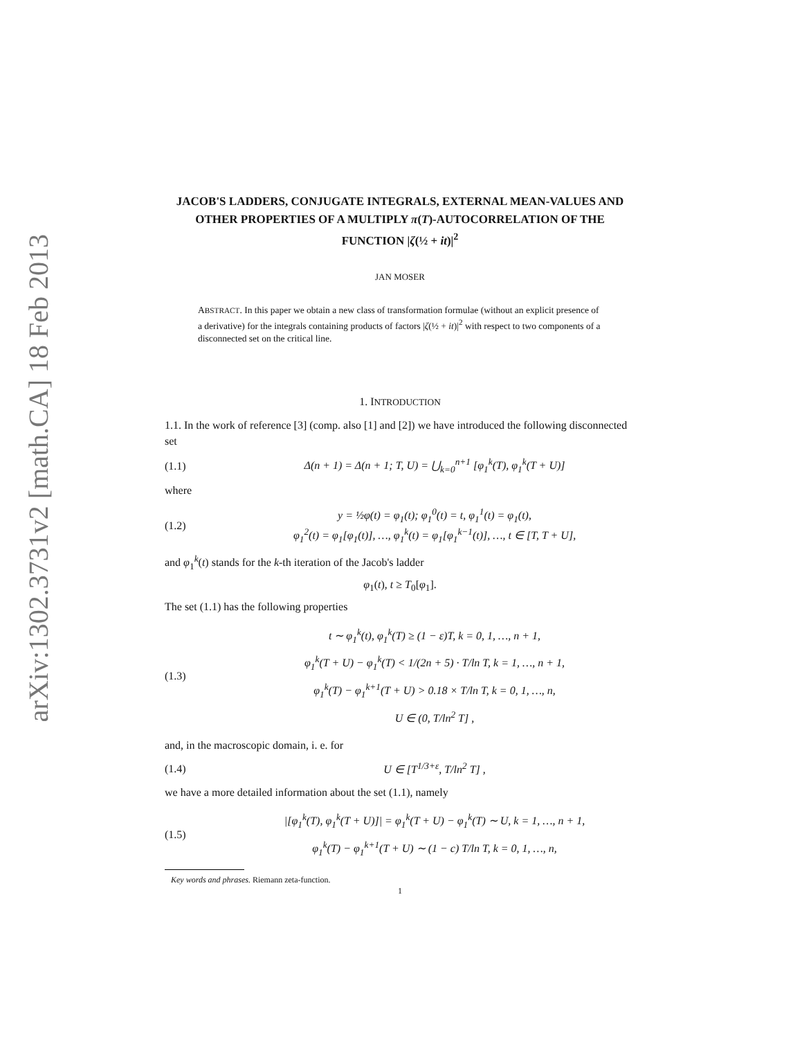arXiv:1302.3731v2 [math.CA] 18 Feb 2013
JACOB'S LADDERS, CONJUGATE INTEGRALS, EXTERNAL MEAN-VALUES AND OTHER PROPERTIES OF A MULTIPLY π(T)-AUTOCORRELATION OF THE FUNCTION |ζ(½ + it)|<sup>2</sup>
JAN MOSER
ABSTRACT. In this paper we obtain a new class of transformation formulae (without an explicit presence of a derivative) for the integrals containing products of factors |ζ(½ + it)|<sup>2</sup> with respect to two components of a disconnected set on the critical line.
1. INTRODUCTION
1.1. In the work of reference [3] (comp. also [1] and [2]) we have introduced the following disconnected set
(1.1) Δ(n + 1) = Δ(n + 1; T, U) = ⋃<sub>k=0</sub><sup>n+1</sup> [φ<sub>1</sub><sup>k</sup>(T), φ<sub>1</sub><sup>k</sup>(T + U)]
where
(1.2) y = ½φ(t) = φ<sub>1</sub>(t); φ<sub>1</sub><sup>0</sup>(t) = t, φ<sub>1</sub><sup>1</sup>(t) = φ<sub>1</sub>(t),
φ<sub>1</sub><sup>2</sup>(t) = φ<sub>1</sub>[φ<sub>1</sub>(t)], …, φ<sub>1</sub><sup>k</sup>(t) = φ<sub>1</sub>[φ<sub>1</sub><sup>k−1</sup>(t)], …, t ∈ [T, T + U],
and φ<sub>1</sub><sup>k</sup>(t) stands for the k-th iteration of the Jacob's ladder
φ<sub>1</sub>(t), t ≥ T<sub>0</sub>[φ<sub>1</sub>].
The set (1.1) has the following properties
(1.3) t ∼ φ<sub>1</sub><sup>k</sup>(t), φ<sub>1</sub><sup>k</sup>(T) ≥ (1 − ε)T, k = 0, 1, …, n + 1,
φ<sub>1</sub><sup>k</sup>(T + U) − φ<sub>1</sub><sup>k</sup>(T) < 1/(2n + 5) · T/ln T, k = 1, …, n + 1,
φ<sub>1</sub><sup>k</sup>(T) − φ<sub>1</sub><sup>k+1</sup>(T + U) > 0.18 × T/ln T, k = 0, 1, …, n,
U ∈ (0, T/ln<sup>2</sup> T] ,
and, in the macroscopic domain, i. e. for
(1.4) U ∈ [T<sup>1/3+ε</sup>, T/ln<sup>2</sup> T] ,
we have a more detailed information about the set (1.1), namely
(1.5) |[φ<sub>1</sub><sup>k</sup>(T), φ<sub>1</sub><sup>k</sup>(T + U)]| = φ<sub>1</sub><sup>k</sup>(T + U) − φ<sub>1</sub><sup>k</sup>(T) ∼ U, k = 1, …, n + 1,
φ<sub>1</sub><sup>k</sup>(T) − φ<sub>1</sub><sup>k+1</sup>(T + U) ∼ (1 − c) T/ln T, k = 0, 1, …, n,
Key words and phrases. Riemann zeta-function.
1